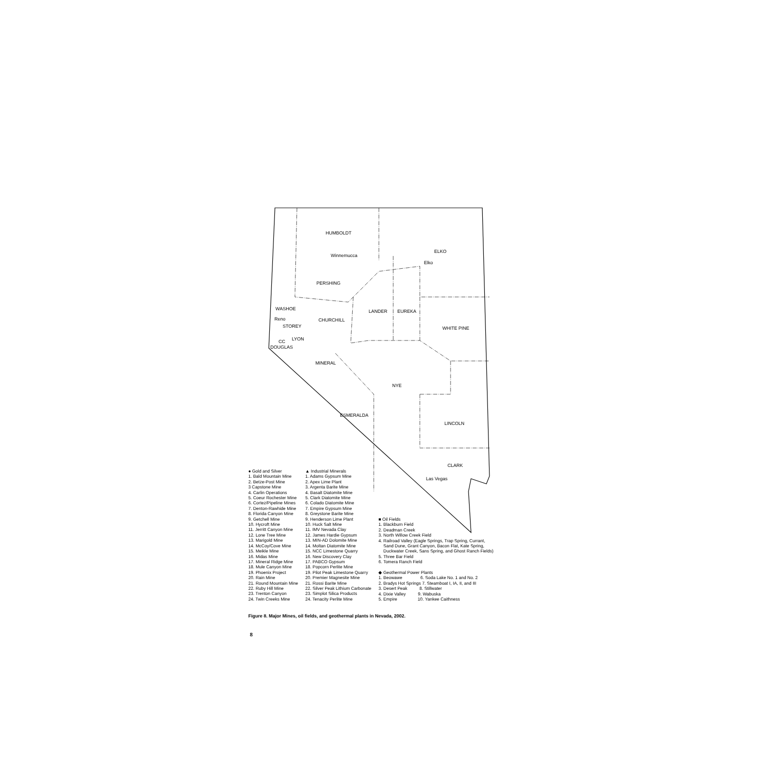HUMBOLDT
ELKO
Winnemucca
Elko
PERSHING
WASHOE LANDER EUREKA
Reno CHURCHILL
STOREY WHITE PINE
LYON CC
DOUGLAS
MINERAL
NYE
ESMERALDA
LINCOLN
CLARK
Las Vegas
● Gold and Silver
1. Bald Mountain Mine
2. Betze-Post Mine
3 Capstone Mine
4. Carlin Operations
5. Coeur Rochester Mine
6. Cortez/Pipeline Mines
7. Denton-Rawhide Mine
8. Florida Canyon Mine
9. Getchell Mine
10. Hycroft Mine
11. Jerritt Canyon Mine
12. Lone Tree Mine
13. Marigold Mine
14. McCoy/Cove Mine
15. Meikle Mine
16. Midas Mine
17. Mineral Ridge Mine
18. Mule Canyon Mine
19. Phoenix Project
20. Rain Mine
21. Round Mountain Mine
22. Ruby Hill Mine
23. Trenton Canyon
24. Twin Creeks Mine
▲ Industrial Minerals
1. Adams Gypsum Mine
2. Apex Lime Plant
3. Argenta Barite Mine
4. Basalt Diatomite Mine
5. Clark Diatomite Mine
6. Colado Diatomite Mine
7. Empire Gypsum Mine
8. Greystone Barite Mine
9. Henderson Lime Plant
10. Huck Salt Mine
11. IMV Nevada Clay
12. James Hardie Gypsum
13. MIN-AD Dolomite Mine
14. Moltan Diatomite Mine
15. NCC Limestone Quarry
16. New Discovery Clay
17. PABCO Gypsum
18. Popcorn Perlite Mine
19. Pilot Peak Limestone Quarry
20. Premier Magnesite Mine
21. Rossi Barite Mine
22. Silver Peak Lithium Carbonate
23. Simplot Silica Products
24. Tenacity Perlite Mine
■ Oil Fields
1. Blackburn Field
2. Deadman Creek
3. North Willow Creek Field
4. Railroad Valley (Eagle Springs, Trap Spring, Currant,
Sand Dune, Grant Canyon, Bacon Flat, Kate Spring,
Duckwater Creek, Sans Spring, and Ghost Ranch Fields)
5. Three Bar Field
6. Tomera Ranch Field
◆ Geothermal Power Plants
1. Beowawe 6. Soda Lake No. 1 and No. 2
2. Bradys Hot Springs 7. Steamboat I, IA, II, and III
3. Desert Peak 8. Stillwater
4. Dixie Valley 9. Wabuska
5. Empire 10. Yankee Caithness
Figure 8. Major Mines, oil fields, and geothermal plants in Nevada, 2002.
8